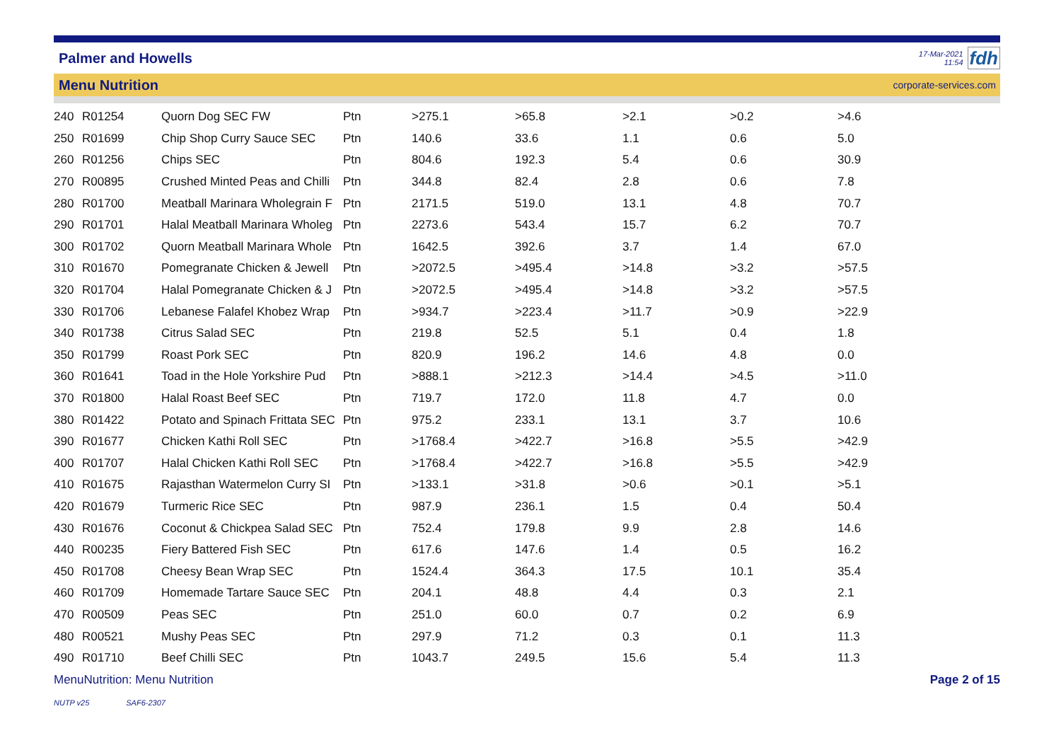Palmer and Howells
17-Mar-2021
11:54
fdh
Menu Nutrition
corporate-services.com
| 240 | R01254 | Quorn Dog SEC FW | Ptn | >275.1 | >65.8 | >2.1 | >0.2 | >4.6 |
| 250 | R01699 | Chip Shop Curry Sauce SEC | Ptn | 140.6 | 33.6 | 1.1 | 0.6 | 5.0 |
| 260 | R01256 | Chips SEC | Ptn | 804.6 | 192.3 | 5.4 | 0.6 | 30.9 |
| 270 | R00895 | Crushed Minted Peas and Chilli | Ptn | 344.8 | 82.4 | 2.8 | 0.6 | 7.8 |
| 280 | R01700 | Meatball Marinara Wholegrain F | Ptn | 2171.5 | 519.0 | 13.1 | 4.8 | 70.7 |
| 290 | R01701 | Halal Meatball Marinara Wholeg | Ptn | 2273.6 | 543.4 | 15.7 | 6.2 | 70.7 |
| 300 | R01702 | Quorn Meatball Marinara Whole | Ptn | 1642.5 | 392.6 | 3.7 | 1.4 | 67.0 |
| 310 | R01670 | Pomegranate Chicken & Jewell | Ptn | >2072.5 | >495.4 | >14.8 | >3.2 | >57.5 |
| 320 | R01704 | Halal Pomegranate Chicken & J | Ptn | >2072.5 | >495.4 | >14.8 | >3.2 | >57.5 |
| 330 | R01706 | Lebanese Falafel Khobez Wrap | Ptn | >934.7 | >223.4 | >11.7 | >0.9 | >22.9 |
| 340 | R01738 | Citrus Salad SEC | Ptn | 219.8 | 52.5 | 5.1 | 0.4 | 1.8 |
| 350 | R01799 | Roast Pork SEC | Ptn | 820.9 | 196.2 | 14.6 | 4.8 | 0.0 |
| 360 | R01641 | Toad in the Hole Yorkshire Pud | Ptn | >888.1 | >212.3 | >14.4 | >4.5 | >11.0 |
| 370 | R01800 | Halal Roast Beef SEC | Ptn | 719.7 | 172.0 | 11.8 | 4.7 | 0.0 |
| 380 | R01422 | Potato and Spinach Frittata SEC | Ptn | 975.2 | 233.1 | 13.1 | 3.7 | 10.6 |
| 390 | R01677 | Chicken Kathi Roll SEC | Ptn | >1768.4 | >422.7 | >16.8 | >5.5 | >42.9 |
| 400 | R01707 | Halal Chicken Kathi Roll SEC | Ptn | >1768.4 | >422.7 | >16.8 | >5.5 | >42.9 |
| 410 | R01675 | Rajasthan Watermelon Curry SI | Ptn | >133.1 | >31.8 | >0.6 | >0.1 | >5.1 |
| 420 | R01679 | Turmeric Rice SEC | Ptn | 987.9 | 236.1 | 1.5 | 0.4 | 50.4 |
| 430 | R01676 | Coconut & Chickpea Salad SEC | Ptn | 752.4 | 179.8 | 9.9 | 2.8 | 14.6 |
| 440 | R00235 | Fiery Battered Fish SEC | Ptn | 617.6 | 147.6 | 1.4 | 0.5 | 16.2 |
| 450 | R01708 | Cheesy Bean Wrap SEC | Ptn | 1524.4 | 364.3 | 17.5 | 10.1 | 35.4 |
| 460 | R01709 | Homemade Tartare Sauce SEC | Ptn | 204.1 | 48.8 | 4.4 | 0.3 | 2.1 |
| 470 | R00509 | Peas SEC | Ptn | 251.0 | 60.0 | 0.7 | 0.2 | 6.9 |
| 480 | R00521 | Mushy Peas SEC | Ptn | 297.9 | 71.2 | 0.3 | 0.1 | 11.3 |
| 490 | R01710 | Beef Chilli SEC | Ptn | 1043.7 | 249.5 | 15.6 | 5.4 | 11.3 |
MenuNutrition: Menu Nutrition Page 2 of 15
NUTP v25 SAF6-2307